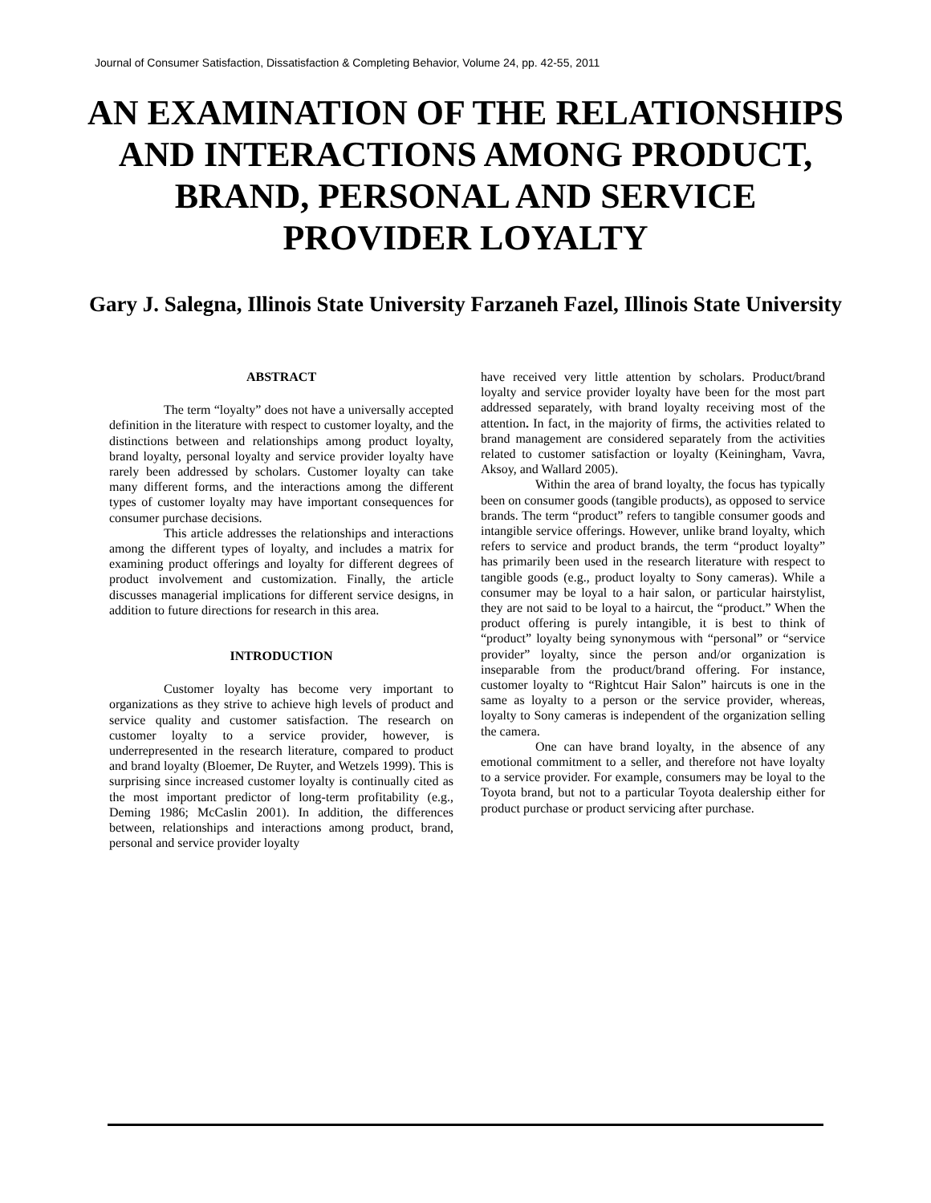Journal of Consumer Satisfaction, Dissatisfaction & Completing Behavior, Volume 24, pp. 42-55, 2011
AN EXAMINATION OF THE RELATIONSHIPS AND INTERACTIONS AMONG PRODUCT, BRAND, PERSONAL AND SERVICE PROVIDER LOYALTY
Gary J. Salegna, Illinois State University Farzaneh Fazel, Illinois State University
ABSTRACT
The term “loyalty” does not have a universally accepted definition in the literature with respect to customer loyalty, and the distinctions between and relationships among product loyalty, brand loyalty, personal loyalty and service provider loyalty have rarely been addressed by scholars. Customer loyalty can take many different forms, and the interactions among the different types of customer loyalty may have important consequences for consumer purchase decisions.
This article addresses the relationships and interactions among the different types of loyalty, and includes a matrix for examining product offerings and loyalty for different degrees of product involvement and customization. Finally, the article discusses managerial implications for different service designs, in addition to future directions for research in this area.
INTRODUCTION
Customer loyalty has become very important to organizations as they strive to achieve high levels of product and service quality and customer satisfaction. The research on customer loyalty to a service provider, however, is underrepresented in the research literature, compared to product and brand loyalty (Bloemer, De Ruyter, and Wetzels 1999). This is surprising since increased customer loyalty is continually cited as the most important predictor of long-term profitability (e.g., Deming 1986; McCaslin 2001). In addition, the differences between, relationships and interactions among product, brand, personal and service provider loyalty
have received very little attention by scholars. Product/brand loyalty and service provider loyalty have been for the most part addressed separately, with brand loyalty receiving most of the attention. In fact, in the majority of firms, the activities related to brand management are considered separately from the activities related to customer satisfaction or loyalty (Keiningham, Vavra, Aksoy, and Wallard 2005).
Within the area of brand loyalty, the focus has typically been on consumer goods (tangible products), as opposed to service brands. The term “product” refers to tangible consumer goods and intangible service offerings. However, unlike brand loyalty, which refers to service and product brands, the term “product loyalty” has primarily been used in the research literature with respect to tangible goods (e.g., product loyalty to Sony cameras). While a consumer may be loyal to a hair salon, or particular hairstylist, they are not said to be loyal to a haircut, the “product.” When the product offering is purely intangible, it is best to think of “product” loyalty being synonymous with “personal” or “service provider” loyalty, since the person and/or organization is inseparable from the product/brand offering. For instance, customer loyalty to “Rightcut Hair Salon” haircuts is one in the same as loyalty to a person or the service provider, whereas, loyalty to Sony cameras is independent of the organization selling the camera.
One can have brand loyalty, in the absence of any emotional commitment to a seller, and therefore not have loyalty to a service provider. For example, consumers may be loyal to the Toyota brand, but not to a particular Toyota dealership either for product purchase or product servicing after purchase.